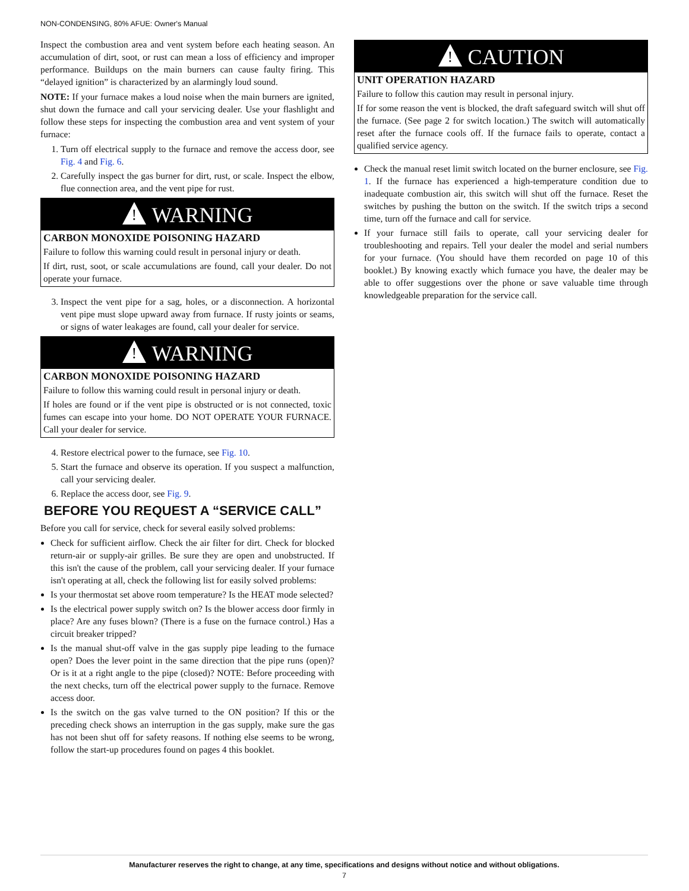NON-CONDENSING, 80% AFUE: Owner's Manual
Inspect the combustion area and vent system before each heating season. An accumulation of dirt, soot, or rust can mean a loss of efficiency and improper performance. Buildups on the main burners can cause faulty firing. This “delayed ignition” is characterized by an alarmingly loud sound.
NOTE: If your furnace makes a loud noise when the main burners are ignited, shut down the furnace and call your servicing dealer. Use your flashlight and follow these steps for inspecting the combustion area and vent system of your furnace:
1. Turn off electrical supply to the furnace and remove the access door, see Fig. 4 and Fig. 6.
2. Carefully inspect the gas burner for dirt, rust, or scale. Inspect the elbow, flue connection area, and the vent pipe for rust.
! WARNING
CARBON MONOXIDE POISONING HAZARD
Failure to follow this warning could result in personal injury or death.
If dirt, rust, soot, or scale accumulations are found, call your dealer. Do not operate your furnace.
3. Inspect the vent pipe for a sag, holes, or a disconnection. A horizontal vent pipe must slope upward away from furnace. If rusty joints or seams, or signs of water leakages are found, call your dealer for service.
! WARNING
CARBON MONOXIDE POISONING HAZARD
Failure to follow this warning could result in personal injury or death.
If holes are found or if the vent pipe is obstructed or is not connected, toxic fumes can escape into your home. DO NOT OPERATE YOUR FURNACE. Call your dealer for service.
4. Restore electrical power to the furnace, see Fig. 10.
5. Start the furnace and observe its operation. If you suspect a malfunction, call your servicing dealer.
6. Replace the access door, see Fig. 9.
BEFORE YOU REQUEST A “SERVICE CALL”
Before you call for service, check for several easily solved problems:
Check for sufficient airflow. Check the air filter for dirt. Check for blocked return-air or supply-air grilles. Be sure they are open and unobstructed. If this isn't the cause of the problem, call your servicing dealer. If your furnace isn't operating at all, check the following list for easily solved problems:
Is your thermostat set above room temperature? Is the HEAT mode selected?
Is the electrical power supply switch on? Is the blower access door firmly in place? Are any fuses blown? (There is a fuse on the furnace control.) Has a circuit breaker tripped?
Is the manual shut-off valve in the gas supply pipe leading to the furnace open? Does the lever point in the same direction that the pipe runs (open)? Or is it at a right angle to the pipe (closed)? NOTE: Before proceeding with the next checks, turn off the electrical power supply to the furnace. Remove access door.
Is the switch on the gas valve turned to the ON position? If this or the preceding check shows an interruption in the gas supply, make sure the gas has not been shut off for safety reasons. If nothing else seems to be wrong, follow the start-up procedures found on pages 4 this booklet.
! CAUTION
UNIT OPERATION HAZARD
Failure to follow this caution may result in personal injury.
If for some reason the vent is blocked, the draft safeguard switch will shut off the furnace. (See page 2 for switch location.) The switch will automatically reset after the furnace cools off. If the furnace fails to operate, contact a qualified service agency.
Check the manual reset limit switch located on the burner enclosure, see Fig. 1. If the furnace has experienced a high-temperature condition due to inadequate combustion air, this switch will shut off the furnace. Reset the switches by pushing the button on the switch. If the switch trips a second time, turn off the furnace and call for service.
If your furnace still fails to operate, call your servicing dealer for troubleshooting and repairs. Tell your dealer the model and serial numbers for your furnace. (You should have them recorded on page 10 of this booklet.) By knowing exactly which furnace you have, the dealer may be able to offer suggestions over the phone or save valuable time through knowledgeable preparation for the service call.
Manufacturer reserves the right to change, at any time, specifications and designs without notice and without obligations.
7